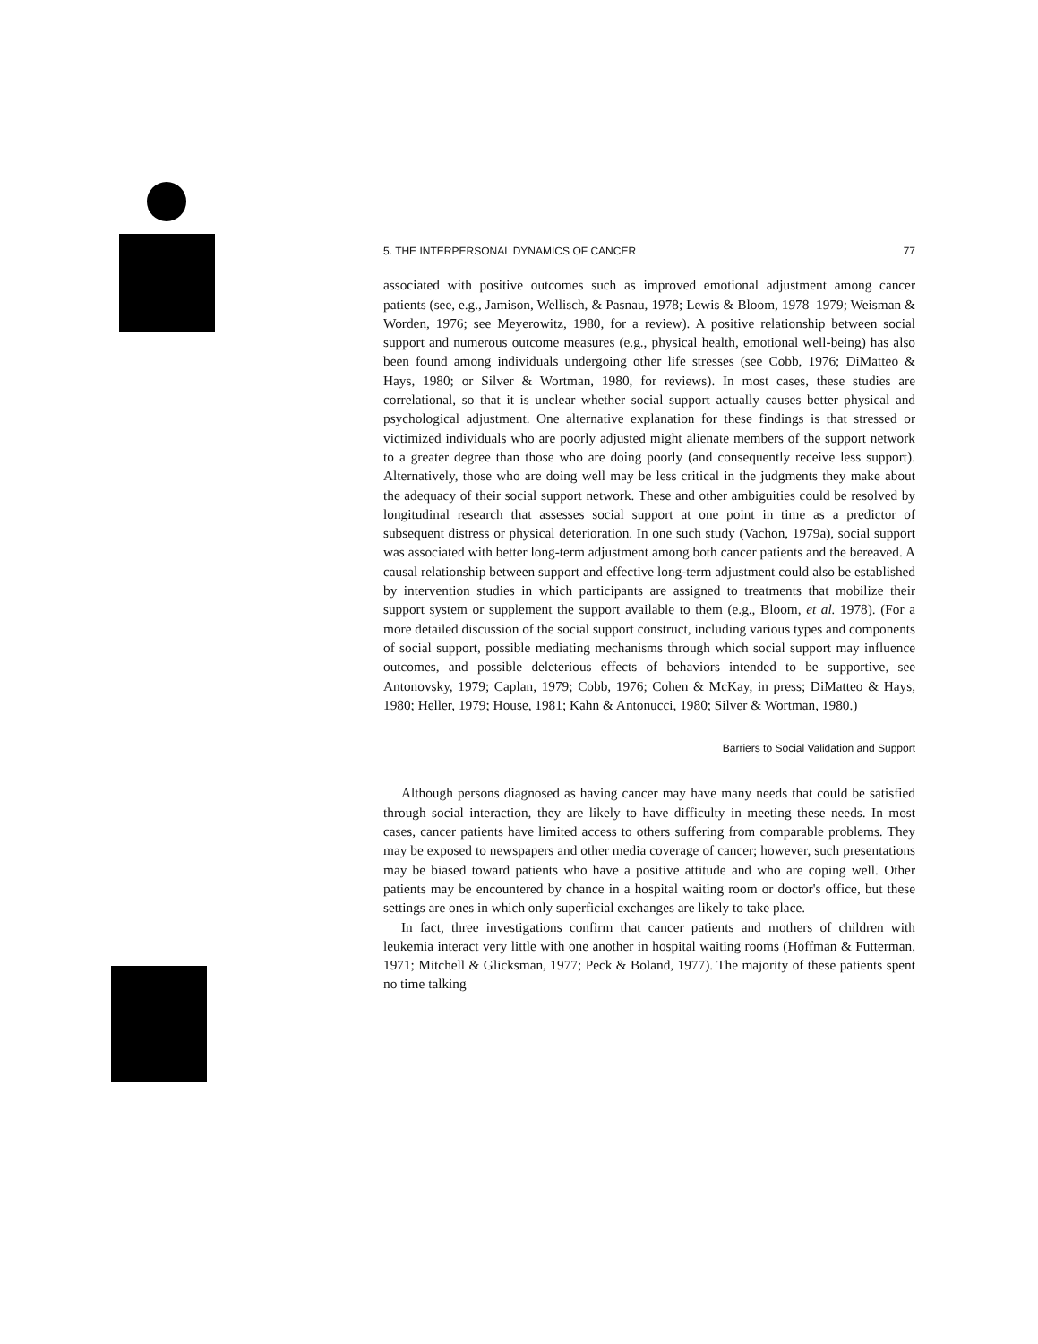5. THE INTERPERSONAL DYNAMICS OF CANCER 77
associated with positive outcomes such as improved emotional adjustment among cancer patients (see, e.g., Jamison, Wellisch, & Pasnau, 1978; Lewis & Bloom, 1978–1979; Weisman & Worden, 1976; see Meyerowitz, 1980, for a review). A positive relationship between social support and numerous outcome measures (e.g., physical health, emotional well-being) has also been found among individuals undergoing other life stresses (see Cobb, 1976; DiMatteo & Hays, 1980; or Silver & Wortman, 1980, for reviews). In most cases, these studies are correlational, so that it is unclear whether social support actually causes better physical and psychological adjustment. One alternative explanation for these findings is that stressed or victimized individuals who are poorly adjusted might alienate members of the support network to a greater degree than those who are doing poorly (and consequently receive less support). Alternatively, those who are doing well may be less critical in the judgments they make about the adequacy of their social support network. These and other ambiguities could be resolved by longitudinal research that assesses social support at one point in time as a predictor of subsequent distress or physical deterioration. In one such study (Vachon, 1979a), social support was associated with better long-term adjustment among both cancer patients and the bereaved. A causal relationship between support and effective long-term adjustment could also be established by intervention studies in which participants are assigned to treatments that mobilize their support system or supplement the support available to them (e.g., Bloom, et al. 1978). (For a more detailed discussion of the social support construct, including various types and components of social support, possible mediating mechanisms through which social support may influence outcomes, and possible deleterious effects of behaviors intended to be supportive, see Antonovsky, 1979; Caplan, 1979; Cobb, 1976; Cohen & McKay, in press; DiMatteo & Hays, 1980; Heller, 1979; House, 1981; Kahn & Antonucci, 1980; Silver & Wortman, 1980.)
Barriers to Social Validation and Support
Although persons diagnosed as having cancer may have many needs that could be satisfied through social interaction, they are likely to have difficulty in meeting these needs. In most cases, cancer patients have limited access to others suffering from comparable problems. They may be exposed to newspapers and other media coverage of cancer; however, such presentations may be biased toward patients who have a positive attitude and who are coping well. Other patients may be encountered by chance in a hospital waiting room or doctor's office, but these settings are ones in which only superficial exchanges are likely to take place.
In fact, three investigations confirm that cancer patients and mothers of children with leukemia interact very little with one another in hospital waiting rooms (Hoffman & Futterman, 1971; Mitchell & Glicksman, 1977; Peck & Boland, 1977). The majority of these patients spent no time talking